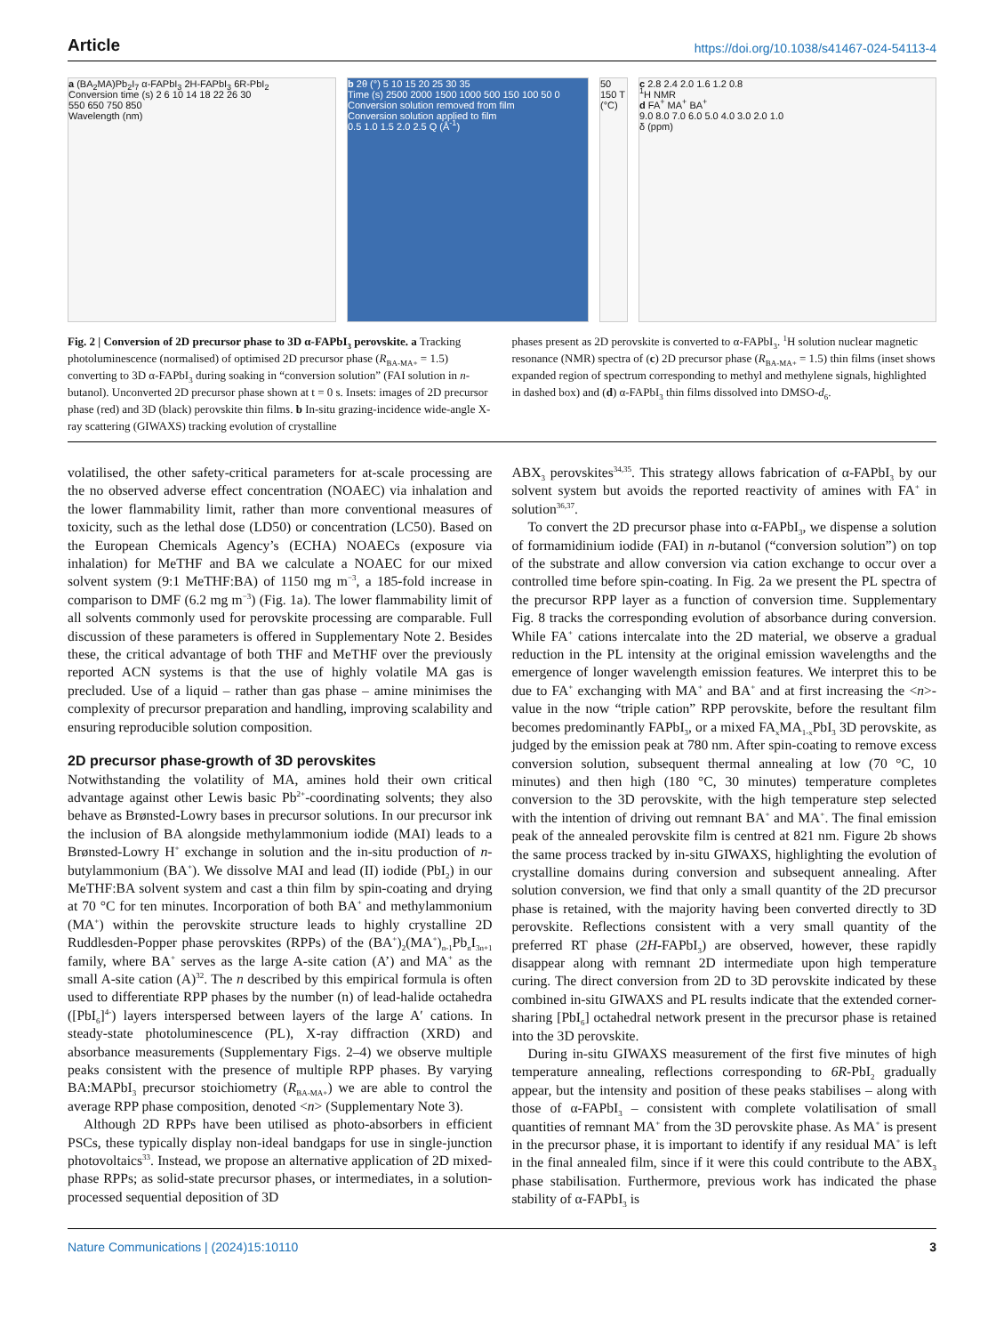Article https://doi.org/10.1038/s41467-024-54113-4
a (BA<sub>2</sub>MA)Pb<sub>2</sub>I<sub>7</sub> α-FAPbI<sub>3</sub> 2H-FAPbI<sub>3</sub> 6R-PbI<sub>2</sub>
Conversion time (s) 2 6 10 14 18 22 26 30
550 650 750 850
Wavelength (nm)
b 2θ (°) 5 10 15 20 25 30 35
Time (s) 2500 2000 1500 1000 500 150 100 50 0
Conversion solution removed from film
Conversion solution applied to film
0.5 1.0 1.5 2.0 2.5 Q (Å<sup>-1</sup>)
50 150 T (°C)
c 2.8 2.4 2.0 1.6 1.2 0.8
<sup>1</sup>H NMR
d FA<sup>+</sup> MA<sup>+</sup> BA<sup>+</sup>
9.0 8.0 7.0 6.0 5.0 4.0 3.0 2.0 1.0
δ (ppm)
Fig. 2 | Conversion of 2D precursor phase to 3D α-FAPbI<sub>3</sub> perovskite. a Tracking photoluminescence (normalised) of optimised 2D precursor phase (R<sub>BA-MA+</sub> = 1.5) converting to 3D α-FAPbI<sub>3</sub> during soaking in “conversion solution” (FAI solution in n-butanol). Unconverted 2D precursor phase shown at t = 0 s. Insets: images of 2D precursor phase (red) and 3D (black) perovskite thin films. b In-situ grazing-incidence wide-angle X-ray scattering (GIWAXS) tracking evolution of crystalline
phases present as 2D perovskite is converted to α-FAPbI<sub>3</sub>. <sup>1</sup>H solution nuclear magnetic resonance (NMR) spectra of (c) 2D precursor phase (R<sub>BA-MA+</sub> = 1.5) thin films (inset shows expanded region of spectrum corresponding to methyl and methylene signals, highlighted in dashed box) and (d) α-FAPbI<sub>3</sub> thin films dissolved into DMSO-d<sub>6</sub>.
volatilised, the other safety-critical parameters for at-scale processing are the no observed adverse effect concentration (NOAEC) via inhalation and the lower flammability limit, rather than more conventional measures of toxicity, such as the lethal dose (LD50) or concentration (LC50). Based on the European Chemicals Agency’s (ECHA) NOAECs (exposure via inhalation) for MeTHF and BA we calculate a NOAEC for our mixed solvent system (9:1 MeTHF:BA) of 1150 mg m<sup>−3</sup>, a 185-fold increase in comparison to DMF (6.2 mg m<sup>−3</sup>) (Fig. 1a). The lower flammability limit of all solvents commonly used for perovskite processing are comparable. Full discussion of these parameters is offered in Supplementary Note 2. Besides these, the critical advantage of both THF and MeTHF over the previously reported ACN systems is that the use of highly volatile MA gas is precluded. Use of a liquid – rather than gas phase – amine minimises the complexity of precursor preparation and handling, improving scalability and ensuring reproducible solution composition.
2D precursor phase-growth of 3D perovskites
Notwithstanding the volatility of MA, amines hold their own critical advantage against other Lewis basic Pb<sup>2+</sup>-coordinating solvents; they also behave as Brønsted-Lowry bases in precursor solutions. In our precursor ink the inclusion of BA alongside methylammonium iodide (MAI) leads to a Brønsted-Lowry H<sup>+</sup> exchange in solution and the in-situ production of n-butylammonium (BA<sup>+</sup>). We dissolve MAI and lead (II) iodide (PbI<sub>2</sub>) in our MeTHF:BA solvent system and cast a thin film by spin-coating and drying at 70 °C for ten minutes. Incorporation of both BA<sup>+</sup> and methylammonium (MA<sup>+</sup>) within the perovskite structure leads to highly crystalline 2D Ruddlesden-Popper phase perovskites (RPPs) of the (BA<sup>+</sup>)<sub>2</sub>(MA<sup>+</sup>)<sub>n-1</sub>Pb<sub>n</sub>I<sub>3n+1</sub> family, where BA<sup>+</sup> serves as the large A-site cation (A’) and MA<sup>+</sup> as the small A-site cation (A)<sup>32</sup>. The n described by this empirical formula is often used to differentiate RPP phases by the number (n) of lead-halide octahedra ([PbI<sub>6</sub>]<sup>4-</sup>) layers interspersed between layers of the large A′ cations. In steady-state photoluminescence (PL), X-ray diffraction (XRD) and absorbance measurements (Supplementary Figs. 2–4) we observe multiple peaks consistent with the presence of multiple RPP phases. By varying BA:MAPbI<sub>3</sub> precursor stoichiometry (R<sub>BA-MA+</sub>) we are able to control the average RPP phase composition, denoted <n> (Supplementary Note 3).
Although 2D RPPs have been utilised as photo-absorbers in efficient PSCs, these typically display non-ideal bandgaps for use in single-junction photovoltaics<sup>33</sup>. Instead, we propose an alternative application of 2D mixed-phase RPPs; as solid-state precursor phases, or intermediates, in a solution-processed sequential deposition of 3D
ABX<sub>3</sub> perovskites<sup>34,35</sup>. This strategy allows fabrication of α-FAPbI<sub>3</sub> by our solvent system but avoids the reported reactivity of amines with FA<sup>+</sup> in solution<sup>36,37</sup>.
To convert the 2D precursor phase into α-FAPbI<sub>3</sub>, we dispense a solution of formamidinium iodide (FAI) in n-butanol (“conversion solution”) on top of the substrate and allow conversion via cation exchange to occur over a controlled time before spin-coating. In Fig. 2a we present the PL spectra of the precursor RPP layer as a function of conversion time. Supplementary Fig. 8 tracks the corresponding evolution of absorbance during conversion. While FA<sup>+</sup> cations intercalate into the 2D material, we observe a gradual reduction in the PL intensity at the original emission wavelengths and the emergence of longer wavelength emission features. We interpret this to be due to FA<sup>+</sup> exchanging with MA<sup>+</sup> and BA<sup>+</sup> and at first increasing the <n>-value in the now “triple cation” RPP perovskite, before the resultant film becomes predominantly FAPbI<sub>3</sub>, or a mixed FA<sub>x</sub>MA<sub>1-x</sub>PbI<sub>3</sub> 3D perovskite, as judged by the emission peak at 780 nm. After spin-coating to remove excess conversion solution, subsequent thermal annealing at low (70 °C, 10 minutes) and then high (180 °C, 30 minutes) temperature completes conversion to the 3D perovskite, with the high temperature step selected with the intention of driving out remnant BA<sup>+</sup> and MA<sup>+</sup>. The final emission peak of the annealed perovskite film is centred at 821 nm. Figure 2b shows the same process tracked by in-situ GIWAXS, highlighting the evolution of crystalline domains during conversion and subsequent annealing. After solution conversion, we find that only a small quantity of the 2D precursor phase is retained, with the majority having been converted directly to 3D perovskite. Reflections consistent with a very small quantity of the preferred RT phase (2H-FAPbI<sub>3</sub>) are observed, however, these rapidly disappear along with remnant 2D intermediate upon high temperature curing. The direct conversion from 2D to 3D perovskite indicated by these combined in-situ GIWAXS and PL results indicate that the extended corner-sharing [PbI<sub>6</sub>] octahedral network present in the precursor phase is retained into the 3D perovskite.
During in-situ GIWAXS measurement of the first five minutes of high temperature annealing, reflections corresponding to 6R-PbI<sub>2</sub> gradually appear, but the intensity and position of these peaks stabilises – along with those of α-FAPbI<sub>3</sub> – consistent with complete volatilisation of small quantities of remnant MA<sup>+</sup> from the 3D perovskite phase. As MA<sup>+</sup> is present in the precursor phase, it is important to identify if any residual MA<sup>+</sup> is left in the final annealed film, since if it were this could contribute to the ABX<sub>3</sub> phase stabilisation. Furthermore, previous work has indicated the phase stability of α-FAPbI<sub>3</sub> is
Nature Communications | (2024)15:10110 3